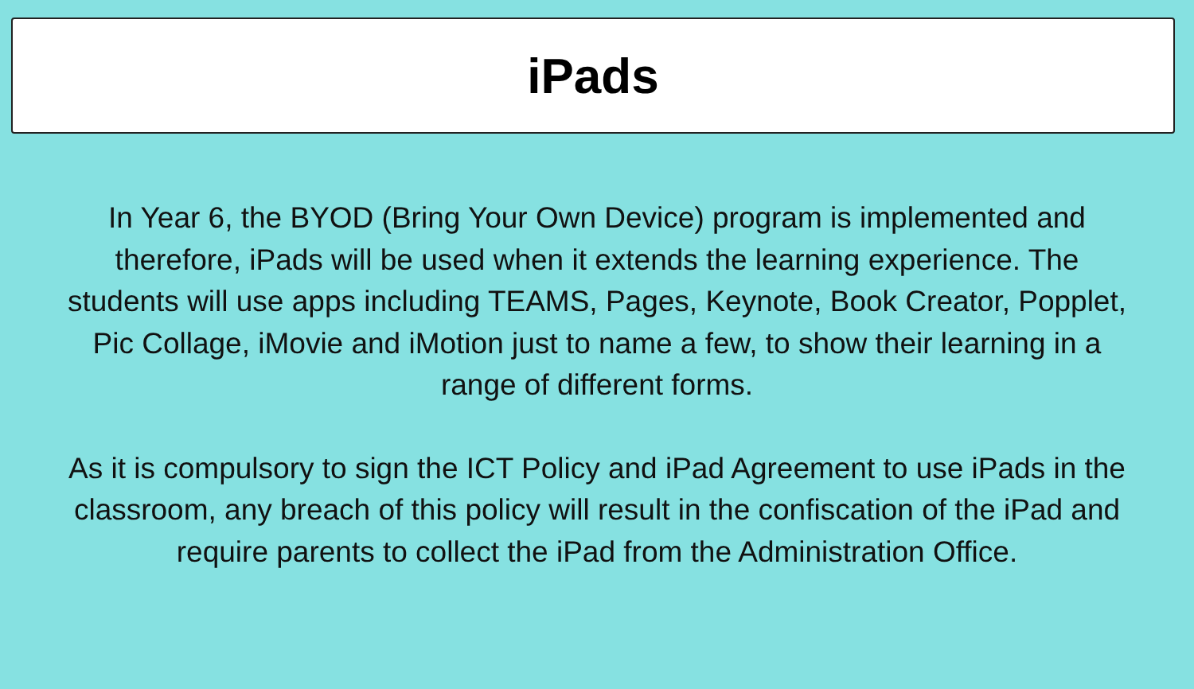iPads
In Year 6, the BYOD (Bring Your Own Device) program is implemented and therefore, iPads will be used when it extends the learning experience. The students will use apps including TEAMS, Pages, Keynote, Book Creator, Popplet, Pic Collage, iMovie and iMotion just to name a few, to show their learning in a range of different forms.
As it is compulsory to sign the ICT Policy and iPad Agreement to use iPads in the classroom, any breach of this policy will result in the confiscation of the iPad and require parents to collect the iPad from the Administration Office.